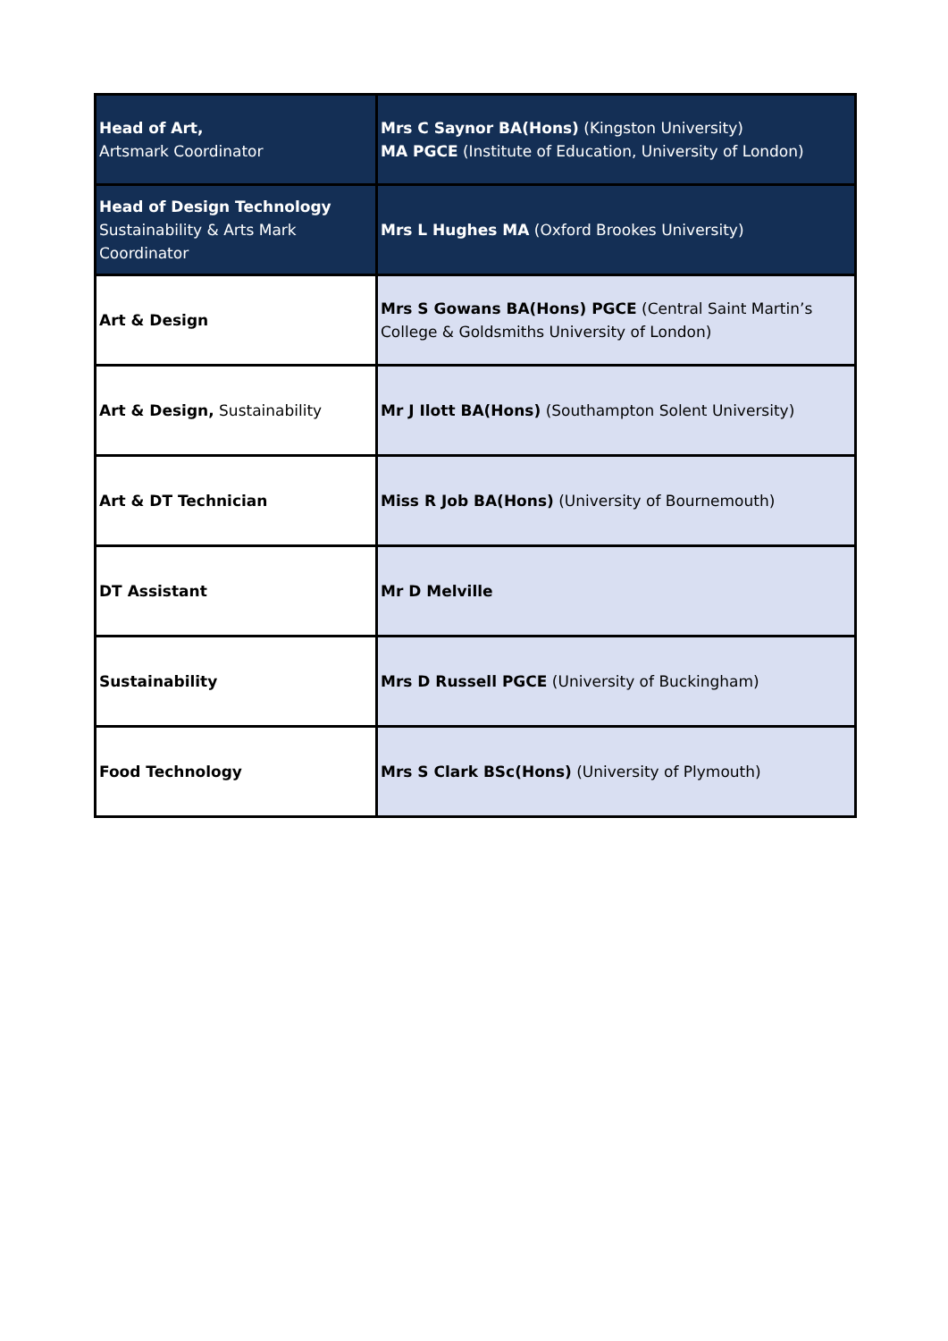| Head of Art, Artsmark Coordinator | Mrs C Saynor BA(Hons) (Kingston University) MA PGCE (Institute of Education, University of London) |
| Head of Design Technology Sustainability & Arts Mark Coordinator | Mrs L Hughes MA (Oxford Brookes University) |
| Art & Design | Mrs S Gowans BA(Hons) PGCE (Central Saint Martin’s College & Goldsmiths University of London) |
| Art & Design, Sustainability | Mr J Ilott BA(Hons) (Southampton Solent University) |
| Art & DT Technician | Miss R Job BA(Hons) (University of Bournemouth) |
| DT Assistant | Mr D Melville |
| Sustainability | Mrs D Russell PGCE (University of Buckingham) |
| Food Technology | Mrs S Clark BSc(Hons) (University of Plymouth) |